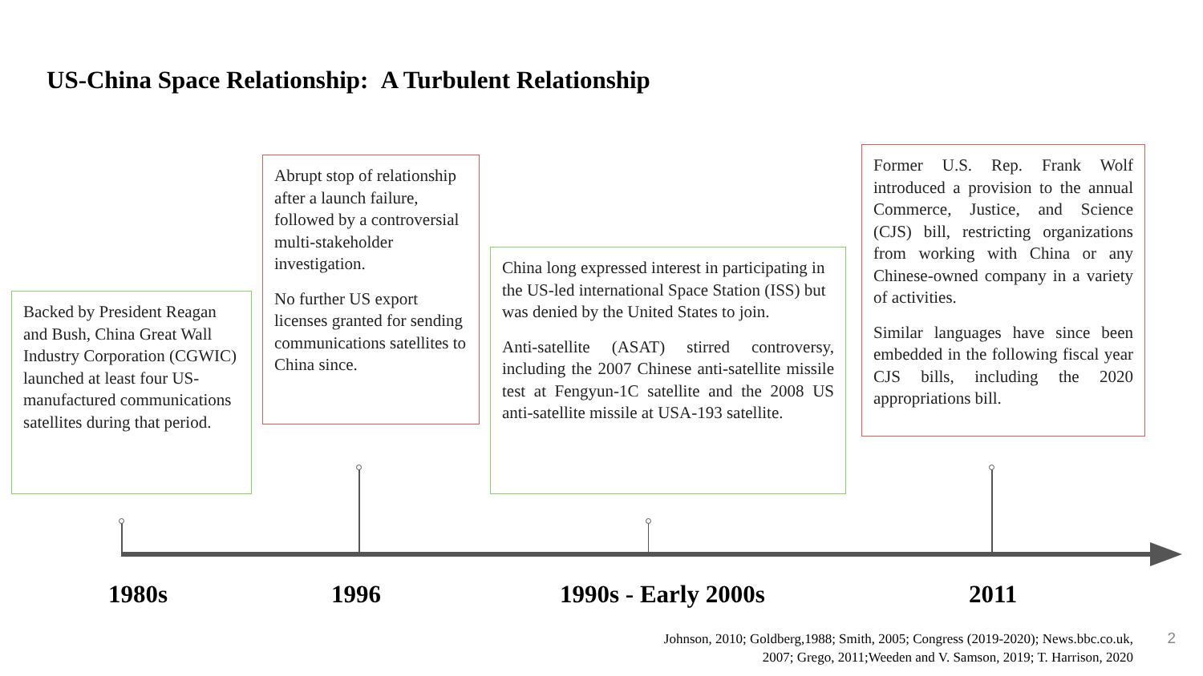US-China Space Relationship: A Turbulent Relationship
Backed by President Reagan and Bush, China Great Wall Industry Corporation (CGWIC) launched at least four US-manufactured communications satellites during that period.
Abrupt stop of relationship after a launch failure, followed by a controversial multi-stakeholder investigation.
No further US export licenses granted for sending communications satellites to China since.
China long expressed interest in participating in the US-led international Space Station (ISS) but was denied by the United States to join.
Anti-satellite (ASAT) stirred controversy, including the 2007 Chinese anti-satellite missile test at Fengyun-1C satellite and the 2008 US anti-satellite missile at USA-193 satellite.
Former U.S. Rep. Frank Wolf introduced a provision to the annual Commerce, Justice, and Science (CJS) bill, restricting organizations from working with China or any Chinese-owned company in a variety of activities.
Similar languages have since been embedded in the following fiscal year CJS bills, including the 2020 appropriations bill.
1980s 1996 1990s - Early 2000s 2011
Johnson, 2010; Goldberg,1988; Smith, 2005; Congress (2019-2020); News.bbc.co.uk,
2007; Grego, 2011;Weeden and V. Samson, 2019; T. Harrison, 2020
2